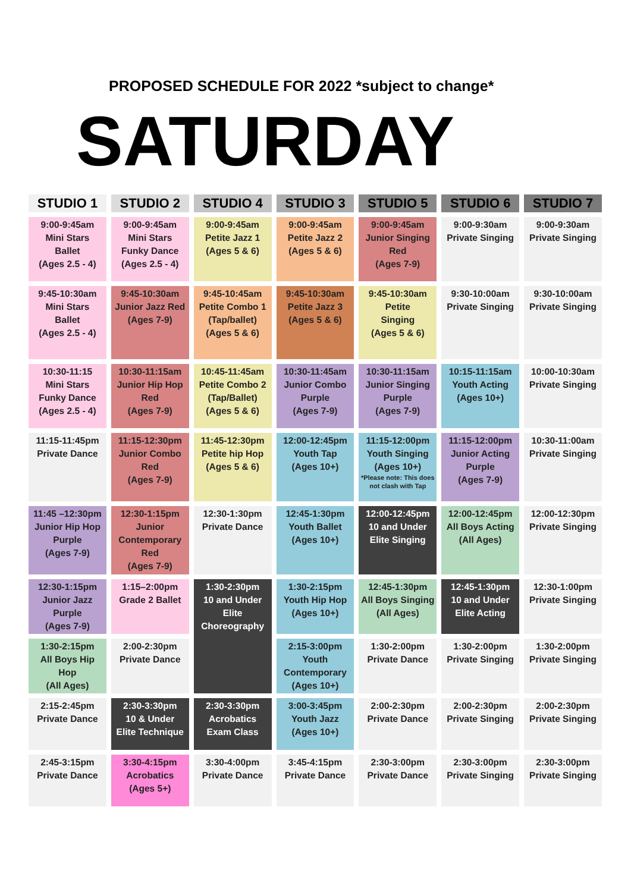PROPOSED SCHEDULE FOR 2022 *subject to change*
SATURDAY
| STUDIO 1 | STUDIO 2 | STUDIO 4 | STUDIO 3 | STUDIO 5 | STUDIO 6 | STUDIO 7 |
| --- | --- | --- | --- | --- | --- | --- |
| 9:00-9:45am Mini Stars Ballet (Ages 2.5 - 4) | 9:00-9:45am Mini Stars Funky Dance (Ages 2.5 - 4) | 9:00-9:45am Petite Jazz 1 (Ages 5 & 6) | 9:00-9:45am Petite Jazz 2 (Ages 5 & 6) | 9:00-9:45am Junior Singing Red (Ages 7-9) | 9:00-9:30am Private Singing | 9:00-9:30am Private Singing |
| 9:45-10:30am Mini Stars Ballet (Ages 2.5 - 4) | 9:45-10:30am Junior Jazz Red (Ages 7-9) | 9:45-10:45am Petite Combo 1 (Tap/ballet) (Ages 5 & 6) | 9:45-10:30am Petite Jazz 3 (Ages 5 & 6) | 9:45-10:30am Petite Singing (Ages 5 & 6) | 9:30-10:00am Private Singing | 9:30-10:00am Private Singing |
| 10:30-11:15 Mini Stars Funky Dance (Ages 2.5 - 4) | 10:30-11:15am Junior Hip Hop Red (Ages 7-9) | 10:45-11:45am Petite Combo 2 (Tap/Ballet) (Ages 5 & 6) | 10:30-11:45am Junior Combo Purple (Ages 7-9) | 10:30-11:15am Junior Singing Purple (Ages 7-9) | 10:15-11:15am Youth Acting (Ages 10+) | 10:00-10:30am Private Singing |
| 11:15-11:45pm Private Dance | 11:15-12:30pm Junior Combo Red (Ages 7-9) | 11:45-12:30pm Petite hip Hop (Ages 5 & 6) | 12:00-12:45pm Youth Tap (Ages 10+) | 11:15-12:00pm Youth Singing (Ages 10+) *Please note: This does not clash with Tap | 11:15-12:00pm Junior Acting Purple (Ages 7-9) | 10:30-11:00am Private Singing |
| 11:45 –12:30pm Junior Hip Hop Purple (Ages 7-9) | 12:30-1:15pm Junior Contemporary Red (Ages 7-9) | 12:30-1:30pm Private Dance | 12:45-1:30pm Youth Ballet (Ages 10+) | 12:00-12:45pm 10 and Under Elite Singing | 12:00-12:45pm All Boys Acting (All Ages) | 12:00-12:30pm Private Singing |
| 12:30-1:15pm Junior Jazz Purple (Ages 7-9) | 1:15–2:00pm Grade 2 Ballet | 1:30-2:30pm 10 and Under Elite Choreography | 1:30-2:15pm Youth Hip Hop (Ages 10+) | 12:45-1:30pm All Boys Singing (All Ages) | 12:45-1:30pm 10 and Under Elite Acting | 12:30-1:00pm Private Singing |
| 1:30-2:15pm All Boys Hip Hop (All Ages) | 2:00-2:30pm Private Dance | | 2:15-3:00pm Youth Contemporary (Ages 10+) | 1:30-2:00pm Private Dance | 1:30-2:00pm Private Singing | 1:30-2:00pm Private Singing |
| 2:15-2:45pm Private Dance | 2:30-3:30pm 10 & Under Elite Technique | 2:30-3:30pm Acrobatics Exam Class | 3:00-3:45pm Youth Jazz (Ages 10+) | 2:00-2:30pm Private Dance | 2:00-2:30pm Private Singing | 2:00-2:30pm Private Singing |
| 2:45-3:15pm Private Dance | 3:30-4:15pm Acrobatics (Ages 5+) | 3:30-4:00pm Private Dance | 3:45-4:15pm Private Dance | 2:30-3:00pm Private Dance | 2:30-3:00pm Private Singing | 2:30-3:00pm Private Singing |